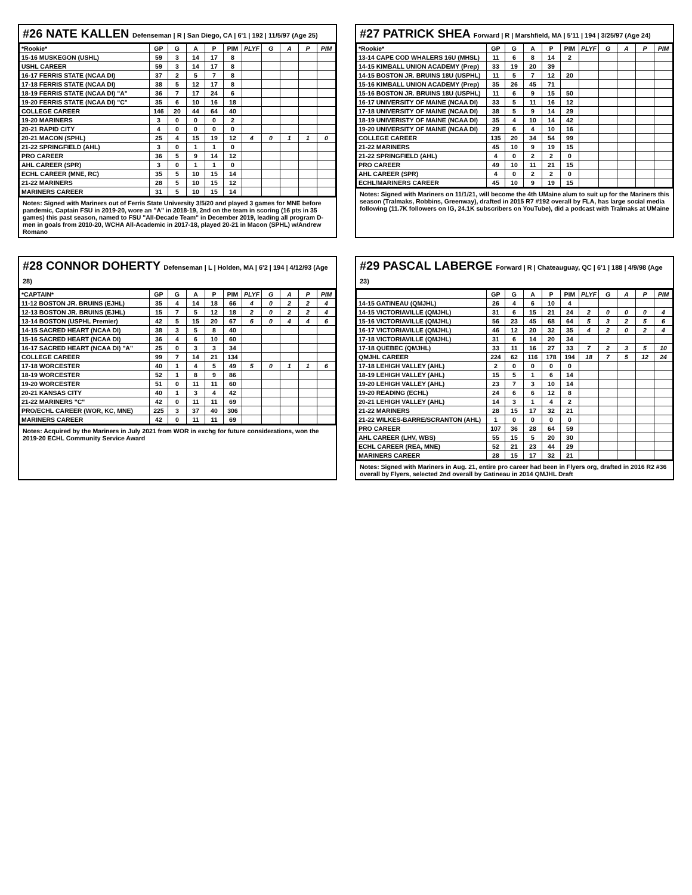#26 NATE KALLEN Defenseman | R | San Diego, CA | 6'1 | 192 | 11/5/97 (Age 25)
| *Rookie* | GP | G | A | P | PIM | PLYF | G | A | P | PIM |
| --- | --- | --- | --- | --- | --- | --- | --- | --- | --- | --- |
| 15-16 MUSKEGON (USHL) | 59 | 3 | 14 | 17 | 8 | | | | | |
| USHL CAREER | 59 | 3 | 14 | 17 | 8 | | | | | |
| 16-17 FERRIS STATE (NCAA DI) | 37 | 2 | 5 | 7 | 8 | | | | | |
| 17-18 FERRIS STATE (NCAA DI) | 38 | 5 | 12 | 17 | 8 | | | | | |
| 18-19 FERRIS STATE (NCAA DI) "A" | 36 | 7 | 17 | 24 | 6 | | | | | |
| 19-20 FERRIS STATE (NCAA DI) "C" | 35 | 6 | 10 | 16 | 18 | | | | | |
| COLLEGE CAREER | 146 | 20 | 44 | 64 | 40 | | | | | |
| 19-20 MARINERS | 3 | 0 | 0 | 0 | 2 | | | | | |
| 20-21 RAPID CITY | 4 | 0 | 0 | 0 | 0 | | | | | |
| 20-21 MACON (SPHL) | 25 | 4 | 15 | 19 | 12 | 4 | 0 | 1 | 1 | 0 |
| 21-22 SPRINGFIELD (AHL) | 3 | 0 | 1 | 1 | 0 | | | | | |
| PRO CAREER | 36 | 5 | 9 | 14 | 12 | | | | | |
| AHL CAREER (SPR) | 3 | 0 | 1 | 1 | 0 | | | | | |
| ECHL CAREER (MNE, RC) | 35 | 5 | 10 | 15 | 14 | | | | | |
| 21-22 MARINERS | 28 | 5 | 10 | 15 | 12 | | | | | |
| MARINERS CAREER | 31 | 5 | 10 | 15 | 14 | | | | | |
Notes: Signed with Mariners out of Ferris State University 3/5/20 and played 3 games for MNE before pandemic, Captain FSU in 2019-20, wore an "A" in 2018-19, 2nd on the team in scoring (16 pts in 35 games) this past season, named to FSU "All-Decade Team" in December 2019, leading all program D-men in goals from 2010-20, WCHA All-Academic in 2017-18, played 20-21 in Macon (SPHL) w/Andrew Romano
#27 PATRICK SHEA Forward | R | Marshfield, MA | 5'11 | 194 | 3/25/97 (Age 24)
| *Rookie* | GP | G | A | P | PIM | PLYF | G | A | P | PIM |
| --- | --- | --- | --- | --- | --- | --- | --- | --- | --- | --- |
| 13-14 CAPE COD WHALERS 16U (MHSL) | 11 | 6 | 8 | 14 | 2 | | | | | |
| 14-15 KIMBALL UNION ACADEMY (Prep) | 33 | 19 | 20 | 39 | | | | | | |
| 14-15 BOSTON JR. BRUINS 18U (USPHL) | 11 | 5 | 7 | 12 | 20 | | | | | |
| 15-16 KIMBALL UNION ACADEMY (Prep) | 35 | 26 | 45 | 71 | | | | | | |
| 15-16 BOSTON JR. BRUINS 18U (USPHL) | 11 | 6 | 9 | 15 | 50 | | | | | |
| 16-17 UNIVERSITY OF MAINE (NCAA DI) | 33 | 5 | 11 | 16 | 12 | | | | | |
| 17-18 UNIVERSITY OF MAINE (NCAA DI) | 38 | 5 | 9 | 14 | 29 | | | | | |
| 18-19 UNIVERISTY OF MAINE (NCAA DI) | 35 | 4 | 10 | 14 | 42 | | | | | |
| 19-20 UNIVERSITY OF MAINE (NCAA DI) | 29 | 6 | 4 | 10 | 16 | | | | | |
| COLLEGE CAREER | 135 | 20 | 34 | 54 | 99 | | | | | |
| 21-22 MARINERS | 45 | 10 | 9 | 19 | 15 | | | | | |
| 21-22 SPRINGFIELD (AHL) | 4 | 0 | 2 | 2 | 0 | | | | | |
| PRO CAREER | 49 | 10 | 11 | 21 | 15 | | | | | |
| AHL CAREER (SPR) | 4 | 0 | 2 | 2 | 0 | | | | | |
| ECHL/MARINERS CAREER | 45 | 10 | 9 | 19 | 15 | | | | | |
Notes: Signed with Mariners on 11/1/21, will become the 4th UMaine alum to suit up for the Mariners this season (Tralmaks, Robbins, Greenway), drafted in 2015 R7 #192 overall by FLA, has large social media following (11.7K followers on IG, 24.1K subscribers on YouTube), did a podcast with Tralmaks at UMaine
#28 CONNOR DOHERTY Defenseman | L | Holden, MA | 6'2 | 194 | 4/12/93 (Age 28)
| *CAPTAIN* | GP | G | A | P | PIM | PLYF | G | A | P | PIM |
| --- | --- | --- | --- | --- | --- | --- | --- | --- | --- | --- |
| 11-12 BOSTON JR. BRUINS (EJHL) | 35 | 4 | 14 | 18 | 66 | 4 | 0 | 2 | 2 | 4 |
| 12-13 BOSTON JR. BRUINS (EJHL) | 15 | 7 | 5 | 12 | 18 | 2 | 0 | 2 | 2 | 4 |
| 13-14 BOSTON (USPHL Premier) | 42 | 5 | 15 | 20 | 67 | 6 | 0 | 4 | 4 | 6 |
| 14-15 SACRED HEART (NCAA DI) | 38 | 3 | 5 | 8 | 40 | | | | | |
| 15-16 SACRED HEART (NCAA DI) | 36 | 4 | 6 | 10 | 60 | | | | | |
| 16-17 SACRED HEART (NCAA DI) "A" | 25 | 0 | 3 | 3 | 34 | | | | | |
| COLLEGE CAREER | 99 | 7 | 14 | 21 | 134 | | | | | |
| 17-18 WORCESTER | 40 | 1 | 4 | 5 | 49 | 5 | 0 | 1 | 1 | 6 |
| 18-19 WORCESTER | 52 | 1 | 8 | 9 | 86 | | | | | |
| 19-20 WORCESTER | 51 | 0 | 11 | 11 | 60 | | | | | |
| 20-21 KANSAS CITY | 40 | 1 | 3 | 4 | 42 | | | | | |
| 21-22 MARINERS "C" | 42 | 0 | 11 | 11 | 69 | | | | | |
| PRO/ECHL CAREER (WOR, KC, MNE) | 225 | 3 | 37 | 40 | 306 | | | | | |
| MARINERS CAREER | 42 | 0 | 11 | 11 | 69 | | | | | |
Notes: Acquired by the Mariners in July 2021 from WOR in exchg for future considerations, won the 2019-20 ECHL Community Service Award
#29 PASCAL LABERGE Forward | R | Chateauguay, QC | 6'1 | 188 | 4/9/98 (Age 23)
| | GP | G | A | P | PIM | PLYF | G | A | P | PIM |
| --- | --- | --- | --- | --- | --- | --- | --- | --- | --- | --- |
| 14-15 GATINEAU (QMJHL) | 26 | 4 | 6 | 10 | 4 | | | | | |
| 14-15 VICTORIAVILLE (QMJHL) | 31 | 6 | 15 | 21 | 24 | 2 | 0 | 0 | 0 | 4 |
| 15-16 VICTORIAVILLE (QMJHL) | 56 | 23 | 45 | 68 | 64 | 5 | 3 | 2 | 5 | 6 |
| 16-17 VICTORIAVILLE (QMJHL) | 46 | 12 | 20 | 32 | 35 | 4 | 2 | 0 | 2 | 4 |
| 17-18 VICTORIAVILLE (QMJHL) | 31 | 6 | 14 | 20 | 34 | | | | | |
| 17-18 QUEBEC (QMJHL) | 33 | 11 | 16 | 27 | 33 | 7 | 2 | 3 | 5 | 10 |
| QMJHL CAREER | 224 | 62 | 116 | 178 | 194 | 18 | 7 | 5 | 12 | 24 |
| 17-18 LEHIGH VALLEY (AHL) | 2 | 0 | 0 | 0 | 0 | | | | | |
| 18-19 LEHIGH VALLEY (AHL) | 15 | 5 | 1 | 6 | 14 | | | | | |
| 19-20 LEHIGH VALLEY (AHL) | 23 | 7 | 3 | 10 | 14 | | | | | |
| 19-20 READING (ECHL) | 24 | 6 | 6 | 12 | 8 | | | | | |
| 20-21 LEHIGH VALLEY (AHL) | 14 | 3 | 1 | 4 | 2 | | | | | |
| 21-22 MARINERS | 28 | 15 | 17 | 32 | 21 | | | | | |
| 21-22 WILKES-BARRE/SCRANTON (AHL) | 1 | 0 | 0 | 0 | 0 | | | | | |
| PRO CAREER | 107 | 36 | 28 | 64 | 59 | | | | | |
| AHL CAREER (LHV, WBS) | 55 | 15 | 5 | 20 | 30 | | | | | |
| ECHL CAREER (REA, MNE) | 52 | 21 | 23 | 44 | 29 | | | | | |
| MARINERS CAREER | 28 | 15 | 17 | 32 | 21 | | | | | |
Notes: Signed with Mariners in Aug. 21, entire pro career had been in Flyers org, drafted in 2016 R2 #36 overall by Flyers, selected 2nd overall by Gatineau in 2014 QMJHL Draft